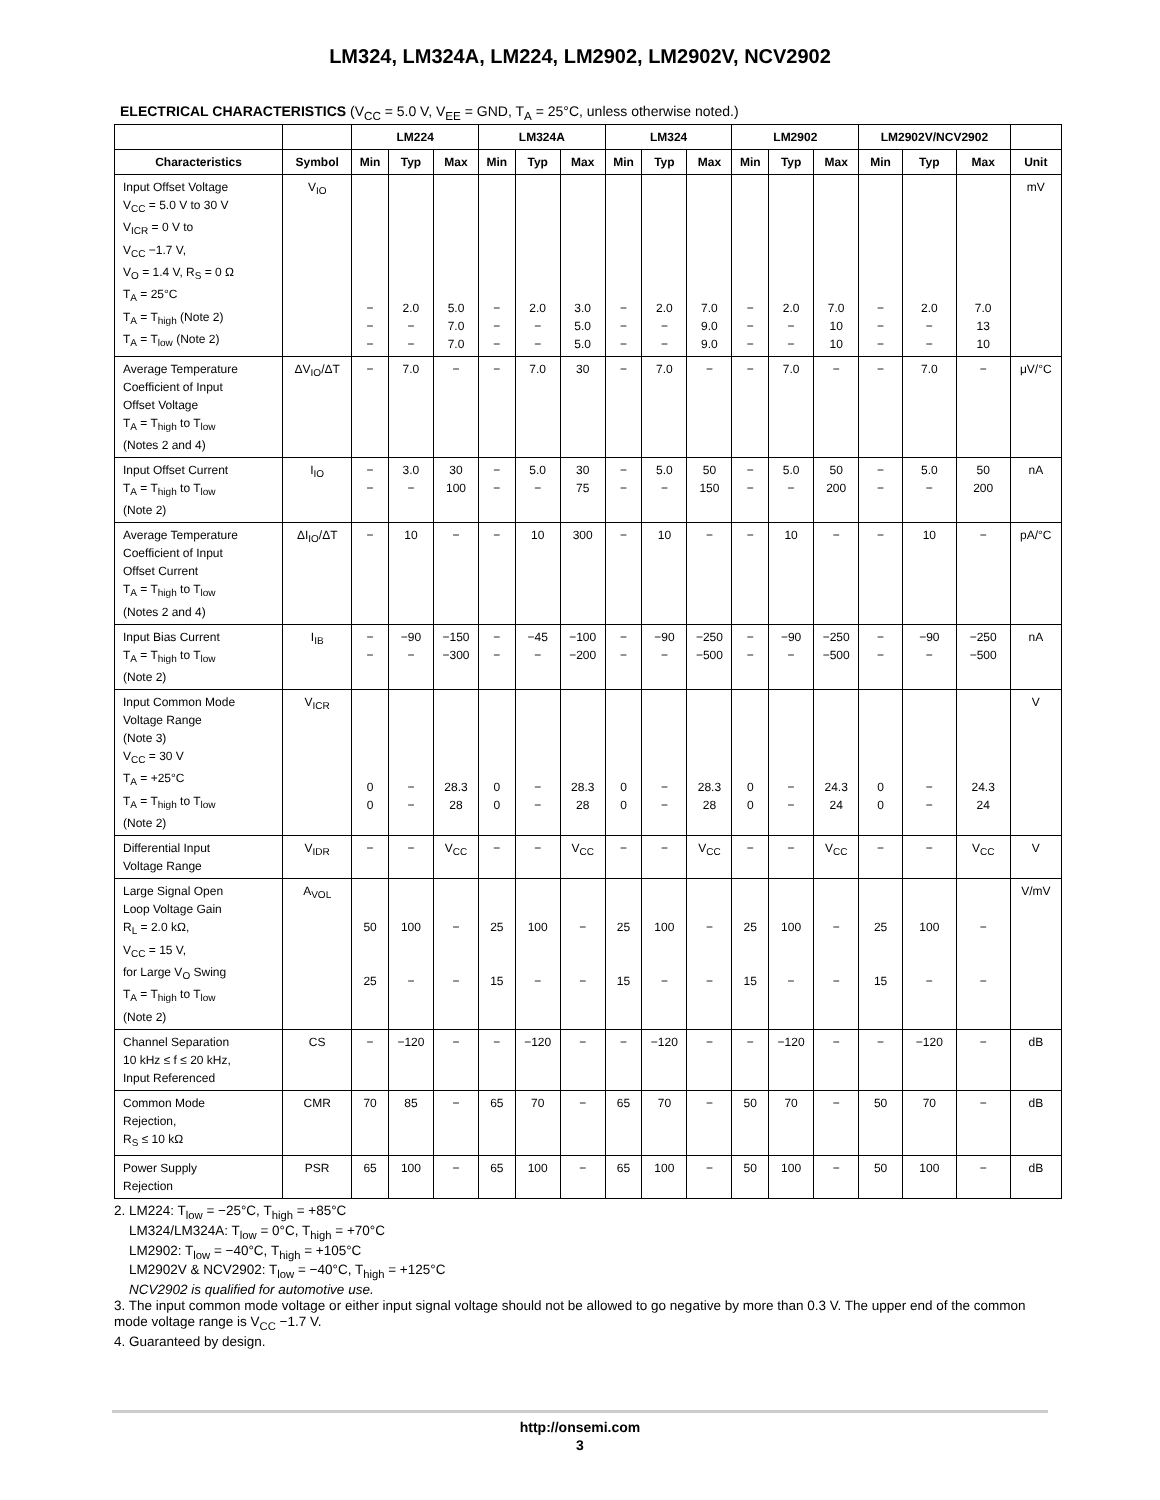LM324, LM324A, LM224, LM2902, LM2902V, NCV2902
ELECTRICAL CHARACTERISTICS (V<sub>CC</sub> = 5.0 V, V<sub>EE</sub> = GND, T<sub>A</sub> = 25°C, unless otherwise noted.)
| | | LM224 | | | LM324A | | | LM324 | | | LM2902 | | | LM2902V/NCV2902 | | | |
| --- | --- | --- | --- | --- | --- | --- | --- | --- | --- | --- | --- | --- | --- | --- | --- | --- | --- |
| Characteristics | Symbol | Min | Typ | Max | Min | Typ | Max | Min | Typ | Max | Min | Typ | Max | Min | Typ | Max | Unit |
| Input Offset Voltage V<sub>CC</sub> = 5.0 V to 30 V V<sub>ICR</sub> = 0 V to V<sub>CC</sub> −1.7 V, V<sub>O</sub> = 1.4 V, R<sub>S</sub> = 0 Ω T<sub>A</sub> = 25°C T<sub>A</sub> = T<sub>high</sub> (Note 2) T<sub>A</sub> = T<sub>low</sub> (Note 2) | V<sub>IO</sub> | − − − | 2.0 − − | 5.0 7.0 7.0 | − − − | 2.0 − − | 3.0 5.0 5.0 | − − − | 2.0 − − | 7.0 9.0 9.0 | − − − | 2.0 − − | 7.0 10 10 | − − − | 2.0 − − | 7.0 13 10 | mV |
| Average Temperature Coefficient of Input Offset Voltage T<sub>A</sub> = T<sub>high</sub> to T<sub>low</sub> (Notes 2 and 4) | ΔV<sub>IO</sub>/ΔT | − | 7.0 | − | − | 7.0 | 30 | − | 7.0 | − | − | 7.0 | − | − | 7.0 | − | μV/°C |
| Input Offset Current T<sub>A</sub> = T<sub>high</sub> to T<sub>low</sub> (Note 2) | I<sub>IO</sub> | − − | 3.0 − | 30 100 | − − | 5.0 − | 30 75 | − − | 5.0 − | 50 150 | − − | 5.0 − | 50 200 | − − | 5.0 − | 50 200 | nA |
| Average Temperature Coefficient of Input Offset Current T<sub>A</sub> = T<sub>high</sub> to T<sub>low</sub> (Notes 2 and 4) | ΔI<sub>IO</sub>/ΔT | − | 10 | − | − | 10 | 300 | − | 10 | − | − | 10 | − | − | 10 | − | pA/°C |
| Input Bias Current T<sub>A</sub> = T<sub>high</sub> to T<sub>low</sub> (Note 2) | I<sub>IB</sub> | − − | −90 − | −150 −300 | − − | −45 − | −100 −200 | − − | −90 − | −250 −500 | − − | −90 − | −250 −500 | − − | −90 − | −250 −500 | nA |
| Input Common Mode Voltage Range (Note 3) V<sub>CC</sub> = 30 V T<sub>A</sub> = +25°C T<sub>A</sub> = T<sub>high</sub> to T<sub>low</sub> (Note 2) | V<sub>ICR</sub> | 0 0 | − − | 28.3 28 | 0 0 | − − | 28.3 28 | 0 0 | − − | 28.3 28 | 0 0 | − − | 24.3 24 | 0 0 | − − | 24.3 24 | V |
| Differential Input Voltage Range | V<sub>IDR</sub> | − | − | V<sub>CC</sub> | − | − | V<sub>CC</sub> | − | − | V<sub>CC</sub> | − | − | V<sub>CC</sub> | − | − | V<sub>CC</sub> | V |
| Large Signal Open Loop Voltage Gain R<sub>L</sub> = 2.0 kΩ, V<sub>CC</sub> = 15 V, for Large V<sub>O</sub> Swing T<sub>A</sub> = T<sub>high</sub> to T<sub>low</sub> (Note 2) | A<sub>VOL</sub> | 50 25 | 100 − | − − | 25 15 | 100 − | − − | 25 15 | 100 − | − − | 25 15 | 100 − | − − | 25 15 | 100 − | − − | V/mV |
| Channel Separation 10 kHz ≤ f ≤ 20 kHz, Input Referenced | CS | − | −120 | − | − | −120 | − | − | −120 | − | − | −120 | − | − | −120 | − | dB |
| Common Mode Rejection, R<sub>S</sub> ≤ 10 kΩ | CMR | 70 | 85 | − | 65 | 70 | − | 65 | 70 | − | 50 | 70 | − | 50 | 70 | − | dB |
| Power Supply Rejection | PSR | 65 | 100 | − | 65 | 100 | − | 65 | 100 | − | 50 | 100 | − | 50 | 100 | − | dB |
2. LM224: T<sub>low</sub> = −25°C, T<sub>high</sub> = +85°C
LM324/LM324A: T<sub>low</sub> = 0°C, T<sub>high</sub> = +70°C
LM2902: T<sub>low</sub> = −40°C, T<sub>high</sub> = +105°C
LM2902V & NCV2902: T<sub>low</sub> = −40°C, T<sub>high</sub> = +125°C
NCV2902 is qualified for automotive use.
3. The input common mode voltage or either input signal voltage should not be allowed to go negative by more than 0.3 V. The upper end of the common mode voltage range is V<sub>CC</sub> −1.7 V.
4. Guaranteed by design.
http://onsemi.com
3